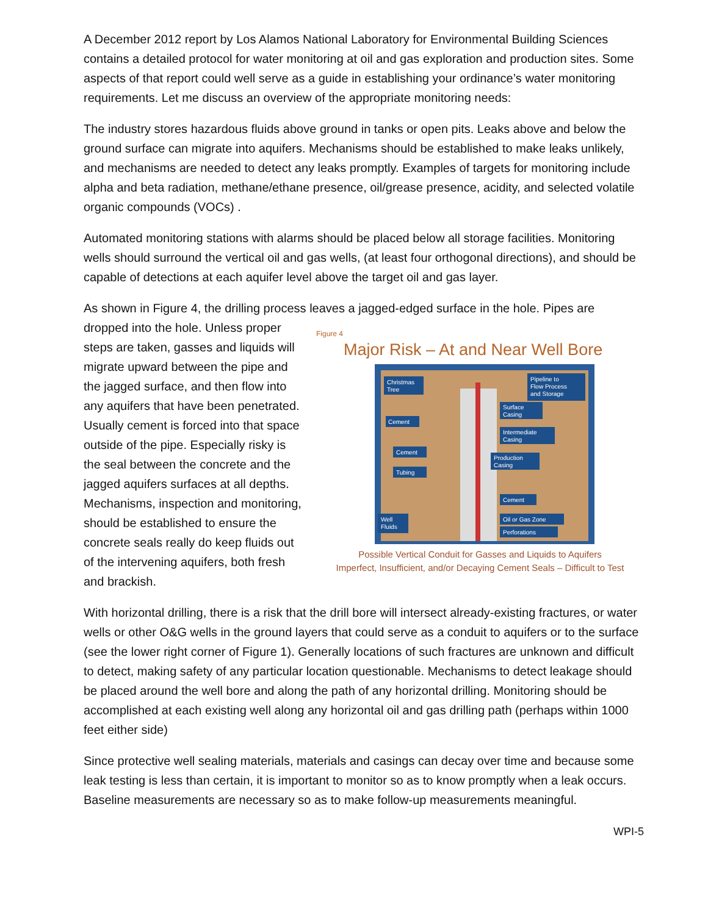A December 2012 report by Los Alamos National Laboratory for Environmental Building Sciences contains a detailed protocol for water monitoring at oil and gas exploration and production sites. Some aspects of that report could well serve as a guide in establishing your ordinance’s water monitoring requirements. Let me discuss an overview of the appropriate monitoring needs:
The industry stores hazardous fluids above ground in tanks or open pits. Leaks above and below the ground surface can migrate into aquifers. Mechanisms should be established to make leaks unlikely, and mechanisms are needed to detect any leaks promptly. Examples of targets for monitoring include alpha and beta radiation, methane/ethane presence, oil/grease presence, acidity, and selected volatile organic compounds (VOCs) .
Automated monitoring stations with alarms should be placed below all storage facilities. Monitoring wells should surround the vertical oil and gas wells, (at least four orthogonal directions), and should be capable of detections at each aquifer level above the target oil and gas layer.
As shown in Figure 4, the drilling process leaves a jagged-edged surface in the hole. Pipes are
dropped into the hole. Unless proper steps are taken, gasses and liquids will migrate upward between the pipe and the jagged surface, and then flow into any aquifers that have been penetrated. Usually cement is forced into that space outside of the pipe. Especially risky is the seal between the concrete and the jagged aquifers surfaces at all depths. Mechanisms, inspection and monitoring, should be established to ensure the concrete seals really do keep fluids out of the intervening aquifers, both fresh and brackish.
Figure 4
Major Risk – At and Near Well Bore
Christmas
Tree
Pipeline to
Flow Process
and Storage
Surface
Casing
Cement
Intermediate
Casing
Cement
Production
Casing
Tubing
Cement
Oil or Gas Zone
Well
Fluids
Perforations
Possible Vertical Conduit for Gasses and Liquids to Aquifers
Imperfect, Insufficient, and/or Decaying Cement Seals – Difficult to Test
With horizontal drilling, there is a risk that the drill bore will intersect already-existing fractures, or water wells or other O&G wells in the ground layers that could serve as a conduit to aquifers or to the surface (see the lower right corner of Figure 1). Generally locations of such fractures are unknown and difficult to detect, making safety of any particular location questionable. Mechanisms to detect leakage should be placed around the well bore and along the path of any horizontal drilling. Monitoring should be accomplished at each existing well along any horizontal oil and gas drilling path (perhaps within 1000 feet either side)
Since protective well sealing materials, materials and casings can decay over time and because some leak testing is less than certain, it is important to monitor so as to know promptly when a leak occurs. Baseline measurements are necessary so as to make follow-up measurements meaningful.
WPI-5